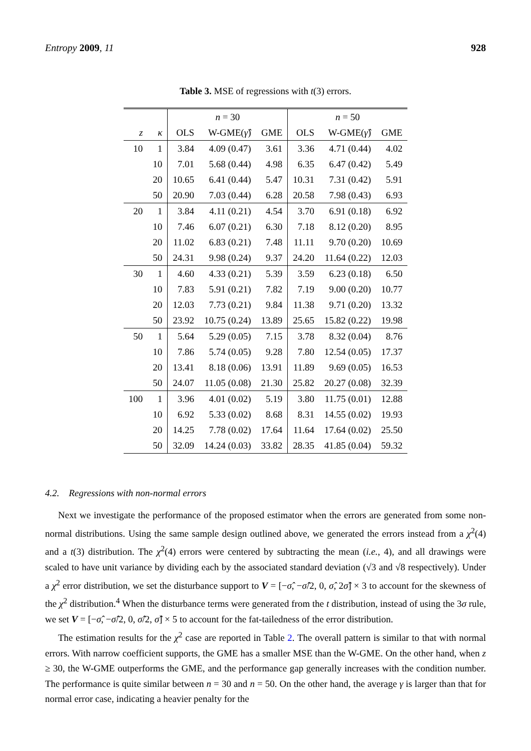Entropy 2009, 11 928
Table 3. MSE of regressions with t(3) errors.
| | | n = 30 | | | n = 50 | | |
| --- | --- | --- | --- | --- | --- | --- | --- |
| z | κ | OLS | W-GME( γ̂ ) | GME | OLS | W-GME( γ̂ ) | GME |
| 10 | 1 | 3.84 | 4.09 (0.47) | 3.61 | 3.36 | 4.71 (0.44) | 4.02 |
| | 10 | 7.01 | 5.68 (0.44) | 4.98 | 6.35 | 6.47 (0.42) | 5.49 |
| | 20 | 10.65 | 6.41 (0.44) | 5.47 | 10.31 | 7.31 (0.42) | 5.91 |
| | 50 | 20.90 | 7.03 (0.44) | 6.28 | 20.58 | 7.98 (0.43) | 6.93 |
| 20 | 1 | 3.84 | 4.11 (0.21) | 4.54 | 3.70 | 6.91 (0.18) | 6.92 |
| | 10 | 7.46 | 6.07 (0.21) | 6.30 | 7.18 | 8.12 (0.20) | 8.95 |
| | 20 | 11.02 | 6.83 (0.21) | 7.48 | 11.11 | 9.70 (0.20) | 10.69 |
| | 50 | 24.31 | 9.98 (0.24) | 9.37 | 24.20 | 11.64 (0.22) | 12.03 |
| 30 | 1 | 4.60 | 4.33 (0.21) | 5.39 | 3.59 | 6.23 (0.18) | 6.50 |
| | 10 | 7.83 | 5.91 (0.21) | 7.82 | 7.19 | 9.00 (0.20) | 10.77 |
| | 20 | 12.03 | 7.73 (0.21) | 9.84 | 11.38 | 9.71 (0.20) | 13.32 |
| | 50 | 23.92 | 10.75 (0.24) | 13.89 | 25.65 | 15.82 (0.22) | 19.98 |
| 50 | 1 | 5.64 | 5.29 (0.05) | 7.15 | 3.78 | 8.32 (0.04) | 8.76 |
| | 10 | 7.86 | 5.74 (0.05) | 9.28 | 7.80 | 12.54 (0.05) | 17.37 |
| | 20 | 13.41 | 8.18 (0.06) | 13.91 | 11.89 | 9.69 (0.05) | 16.53 |
| | 50 | 24.07 | 11.05 (0.08) | 21.30 | 25.82 | 20.27 (0.08) | 32.39 |
| 100 | 1 | 3.96 | 4.01 (0.02) | 5.19 | 3.80 | 11.75 (0.01) | 12.88 |
| | 10 | 6.92 | 5.33 (0.02) | 8.68 | 8.31 | 14.55 (0.02) | 19.93 |
| | 20 | 14.25 | 7.78 (0.02) | 17.64 | 11.64 | 17.64 (0.02) | 25.50 |
| | 50 | 32.09 | 14.24 (0.03) | 33.82 | 28.35 | 41.85 (0.04) | 59.32 |
4.2. Regressions with non-normal errors
Next we investigate the performance of the proposed estimator when the errors are generated from some non-normal distributions. Using the same sample design outlined above, we generated the errors instead from a χ<sup>2</sup>(4) and a t(3) distribution. The χ<sup>2</sup>(4) errors were centered by subtracting the mean (i.e., 4), and all drawings were scaled to have unit variance by dividing each by the associated standard deviation (√3 and √8 respectively). Under a χ<sup>2</sup> error distribution, we set the disturbance support to V = [−σ̂, −σ̂/2, 0, σ̂, 2σ̂] × 3 to account for the skewness of the χ<sup>2</sup> distribution.<sup>4</sup> When the disturbance terms were generated from the t distribution, instead of using the 3σ rule, we set V = [−σ̂, −σ̂/2, 0, σ̂/2, σ̂] × 5 to account for the fat-tailedness of the error distribution.
The estimation results for the χ<sup>2</sup> case are reported in Table 2. The overall pattern is similar to that with normal errors. With narrow coefficient supports, the GME has a smaller MSE than the W-GME. On the other hand, when z ≥ 30, the W-GME outperforms the GME, and the performance gap generally increases with the condition number. The performance is quite similar between n = 30 and n = 50. On the other hand, the average γ is larger than that for normal error case, indicating a heavier penalty for the